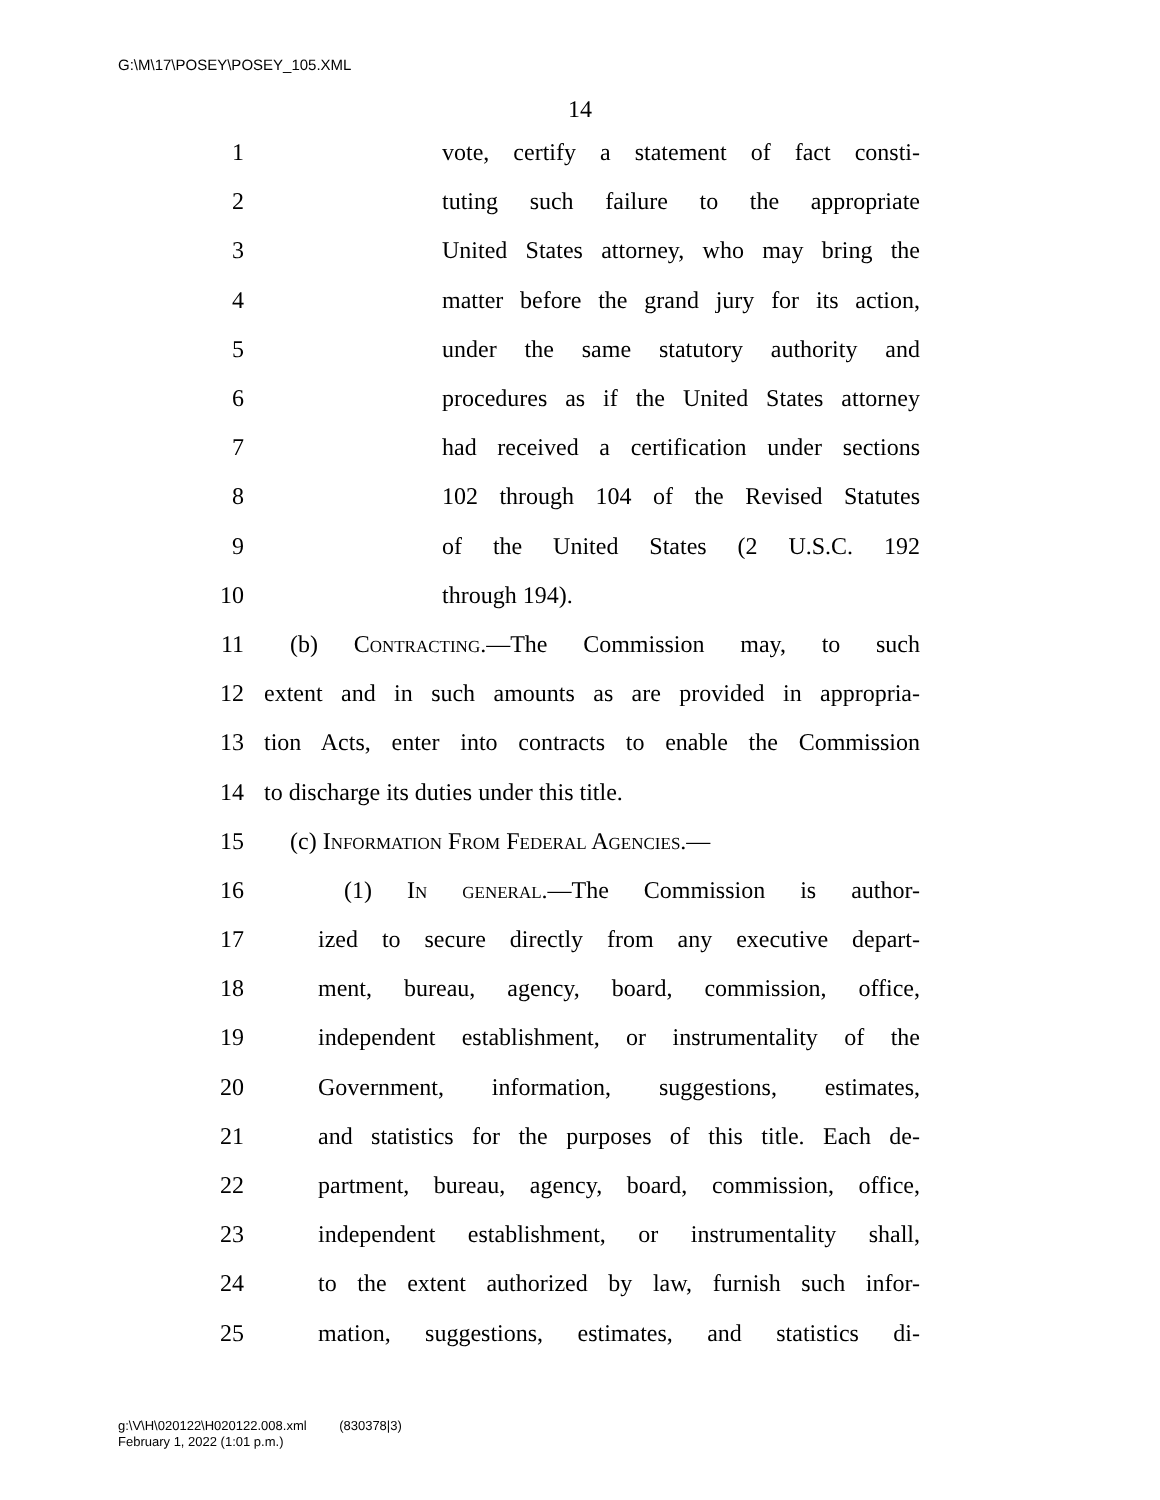G:\M\17\POSEY\POSEY_105.XML
14
1 vote, certify a statement of fact consti-
2 tuting such failure to the appropriate
3 United States attorney, who may bring the
4 matter before the grand jury for its action,
5 under the same statutory authority and
6 procedures as if the United States attorney
7 had received a certification under sections
8 102 through 104 of the Revised Statutes
9 of the United States (2 U.S.C. 192
10 through 194).
11 (b) Contracting.—The Commission may, to such
12 extent and in such amounts as are provided in appropria-
13 tion Acts, enter into contracts to enable the Commission
14 to discharge its duties under this title.
15 (c) Information From Federal Agencies.—
16 (1) In general.—The Commission is author-
17 ized to secure directly from any executive depart-
18 ment, bureau, agency, board, commission, office,
19 independent establishment, or instrumentality of the
20 Government, information, suggestions, estimates,
21 and statistics for the purposes of this title. Each de-
22 partment, bureau, agency, board, commission, office,
23 independent establishment, or instrumentality shall,
24 to the extent authorized by law, furnish such infor-
25 mation, suggestions, estimates, and statistics di-
g:\V\H\020122\H020122.008.xml (830378|3)
February 1, 2022 (1:01 p.m.)